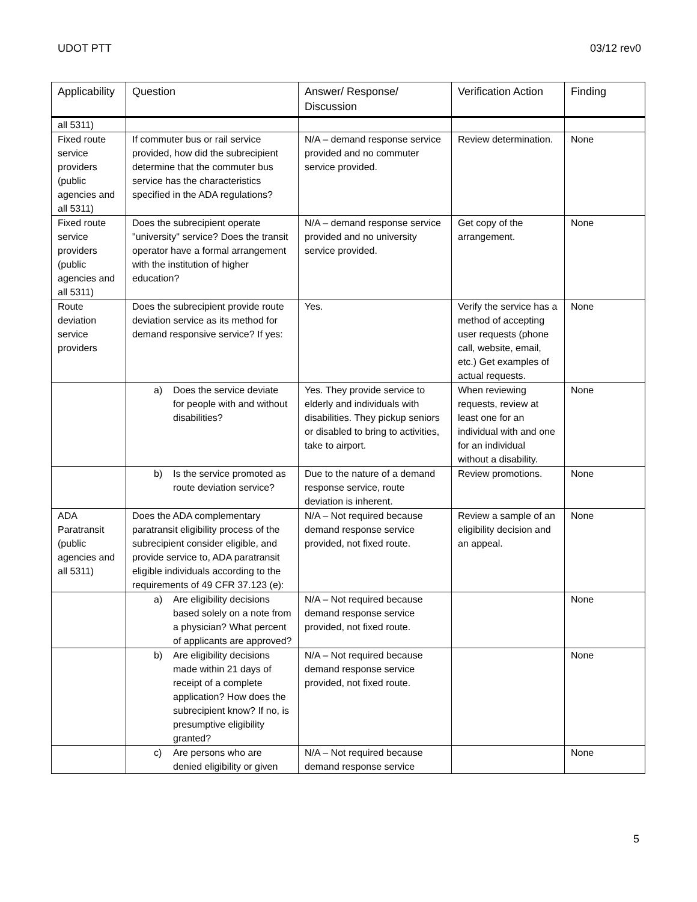UDOT PTT 03/12 rev0
| Applicability | Question | Answer/ Response/ Discussion | Verification Action | Finding |
| --- | --- | --- | --- | --- |
| all 5311) | | | | |
| Fixed route service providers (public agencies and all 5311) | If commuter bus or rail service provided, how did the subrecipient determine that the commuter bus service has the characteristics specified in the ADA regulations? | N/A – demand response service provided and no commuter service provided. | Review determination. | None |
| Fixed route service providers (public agencies and all 5311) | Does the subrecipient operate "university" service? Does the transit operator have a formal arrangement with the institution of higher education? | N/A – demand response service provided and no university service provided. | Get copy of the arrangement. | None |
| Route deviation service providers | Does the subrecipient provide route deviation service as its method for demand responsive service? If yes: | Yes. | Verify the service has a method of accepting user requests (phone call, website, email, etc.) Get examples of actual requests. | None |
| | a) Does the service deviate for people with and without disabilities? | Yes. They provide service to elderly and individuals with disabilities. They pickup seniors or disabled to bring to activities, take to airport. | When reviewing requests, review at least one for an individual with and one for an individual without a disability. | None |
| | b) Is the service promoted as route deviation service? | Due to the nature of a demand response service, route deviation is inherent. | Review promotions. | None |
| ADA Paratransit (public agencies and all 5311) | Does the ADA complementary paratransit eligibility process of the subrecipient consider eligible, and provide service to, ADA paratransit eligible individuals according to the requirements of 49 CFR 37.123 (e): | N/A – Not required because demand response service provided, not fixed route. | Review a sample of an eligibility decision and an appeal. | None |
| | a) Are eligibility decisions based solely on a note from a physician? What percent of applicants are approved? | N/A – Not required because demand response service provided, not fixed route. | | None |
| | b) Are eligibility decisions made within 21 days of receipt of a complete application? How does the subrecipient know? If no, is presumptive eligibility granted? | N/A – Not required because demand response service provided, not fixed route. | | None |
| | c) Are persons who are denied eligibility or given | N/A – Not required because demand response service | | None |
5